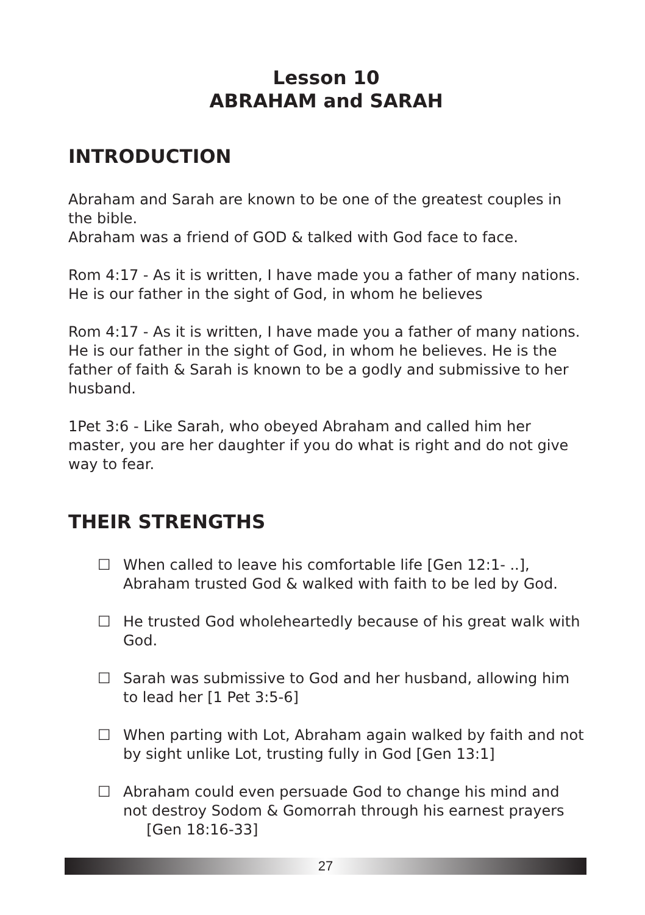Lesson 10
ABRAHAM and SARAH
INTRODUCTION
Abraham and Sarah are known to be one of the greatest couples in the bible.
Abraham was a friend of GOD & talked with God face to face.
Rom 4:17 - As it is written, I have made you a father of many nations. He is our father in the sight of God, in whom he believes
Rom 4:17 - As it is written, I have made you a father of many nations. He is our father in the sight of God, in whom he believes. He is the father of faith & Sarah is known to be a godly and submissive to her husband.
1Pet 3:6 - Like Sarah, who obeyed Abraham and called him her master, you are her daughter if you do what is right and do not give way to fear.
THEIR STRENGTHS
☐ When called to leave his comfortable life [Gen 12:1- ..], Abraham trusted God & walked with faith to be led by God.
☐ He trusted God wholeheartedly because of his great walk with God.
☐ Sarah was submissive to God and her husband, allowing him to lead her [1 Pet 3:5-6]
☐ When parting with Lot, Abraham again walked by faith and not by sight unlike Lot, trusting fully in God [Gen 13:1]
☐ Abraham could even persuade God to change his mind and not destroy Sodom & Gomorrah through his earnest prayers [Gen 18:16-33]
27